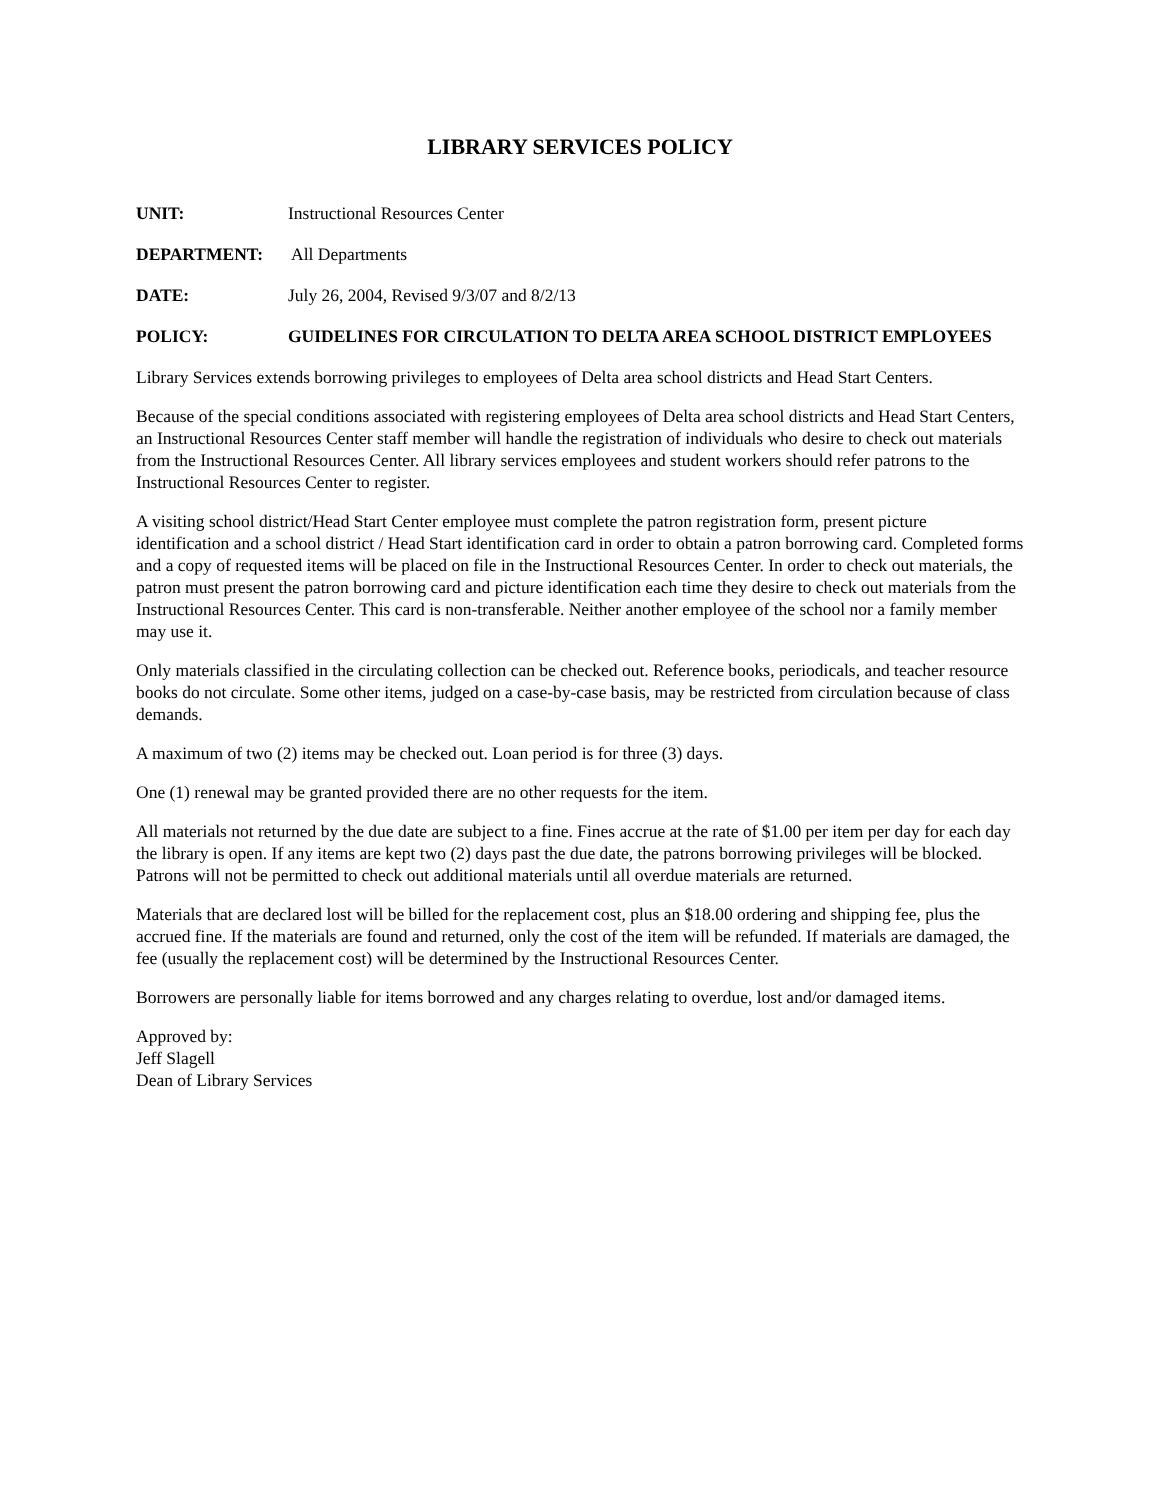LIBRARY SERVICES POLICY
UNIT: Instructional Resources Center
DEPARTMENT: All Departments
DATE: July 26, 2004, Revised 9/3/07 and 8/2/13
POLICY: GUIDELINES FOR CIRCULATION TO DELTA AREA SCHOOL DISTRICT EMPLOYEES
Library Services extends borrowing privileges to employees of Delta area school districts and Head Start Centers.
Because of the special conditions associated with registering employees of Delta area school districts and Head Start Centers, an Instructional Resources Center staff member will handle the registration of individuals who desire to check out materials from the Instructional Resources Center. All library services employees and student workers should refer patrons to the Instructional Resources Center to register.
A visiting school district/Head Start Center employee must complete the patron registration form, present picture identification and a school district / Head Start identification card in order to obtain a patron borrowing card. Completed forms and a copy of requested items will be placed on file in the Instructional Resources Center. In order to check out materials, the patron must present the patron borrowing card and picture identification each time they desire to check out materials from the Instructional Resources Center. This card is non-transferable. Neither another employee of the school nor a family member may use it.
Only materials classified in the circulating collection can be checked out. Reference books, periodicals, and teacher resource books do not circulate. Some other items, judged on a case-by-case basis, may be restricted from circulation because of class demands.
A maximum of two (2) items may be checked out. Loan period is for three (3) days.
One (1) renewal may be granted provided there are no other requests for the item.
All materials not returned by the due date are subject to a fine. Fines accrue at the rate of $1.00 per item per day for each day the library is open. If any items are kept two (2) days past the due date, the patrons borrowing privileges will be blocked. Patrons will not be permitted to check out additional materials until all overdue materials are returned.
Materials that are declared lost will be billed for the replacement cost, plus an $18.00 ordering and shipping fee, plus the accrued fine. If the materials are found and returned, only the cost of the item will be refunded. If materials are damaged, the fee (usually the replacement cost) will be determined by the Instructional Resources Center.
Borrowers are personally liable for items borrowed and any charges relating to overdue, lost and/or damaged items.
Approved by:
Jeff Slagell
Dean of Library Services